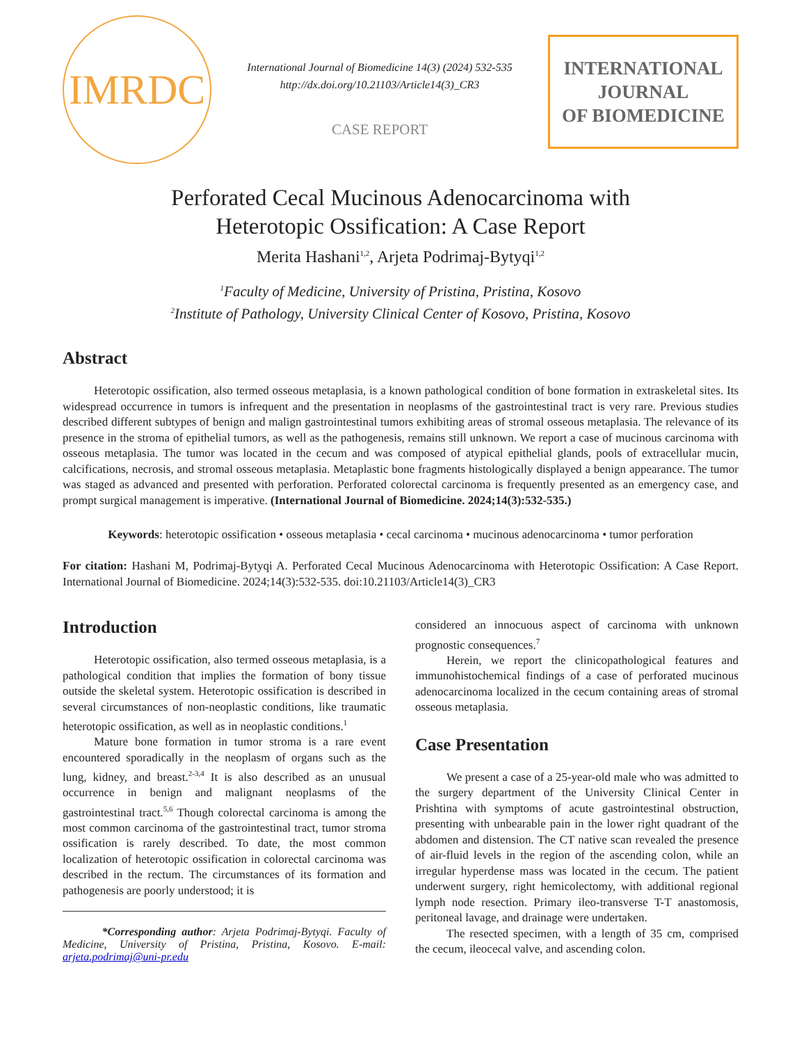IMRDC
International Journal of Biomedicine 14(3) (2024) 532-535
http://dx.doi.org/10.21103/Article14(3)_CR3
CASE REPORT
INTERNATIONAL
JOURNAL
OF BIOMEDICINE
Perforated Cecal Mucinous Adenocarcinoma with
Heterotopic Ossification: A Case Report
Merita Hashani<sup>1,2</sup>, Arjeta Podrimaj-Bytyqi<sup>1,2</sup>
<sup>1</sup> Faculty of Medicine, University of Pristina, Pristina, Kosovo
<sup>2</sup> Institute of Pathology, University Clinical Center of Kosovo, Pristina, Kosovo
Abstract
Heterotopic ossification, also termed osseous metaplasia, is a known pathological condition of bone formation in extraskeletal sites. Its widespread occurrence in tumors is infrequent and the presentation in neoplasms of the gastrointestinal tract is very rare. Previous studies described different subtypes of benign and malign gastrointestinal tumors exhibiting areas of stromal osseous metaplasia. The relevance of its presence in the stroma of epithelial tumors, as well as the pathogenesis, remains still unknown. We report a case of mucinous carcinoma with osseous metaplasia. The tumor was located in the cecum and was composed of atypical epithelial glands, pools of extracellular mucin, calcifications, necrosis, and stromal osseous metaplasia. Metaplastic bone fragments histologically displayed a benign appearance. The tumor was staged as advanced and presented with perforation. Perforated colorectal carcinoma is frequently presented as an emergency case, and prompt surgical management is imperative. (International Journal of Biomedicine. 2024;14(3):532-535.)
Keywords: heterotopic ossification • osseous metaplasia • cecal carcinoma • mucinous adenocarcinoma • tumor perforation
For citation: Hashani M, Podrimaj-Bytyqi A. Perforated Cecal Mucinous Adenocarcinoma with Heterotopic Ossification: A Case Report. International Journal of Biomedicine. 2024;14(3):532-535. doi:10.21103/Article14(3)_CR3
Introduction
Heterotopic ossification, also termed osseous metaplasia, is a pathological condition that implies the formation of bony tissue outside the skeletal system. Heterotopic ossification is described in several circumstances of non-neoplastic conditions, like traumatic heterotopic ossification, as well as in neoplastic conditions.<sup>1</sup>
Mature bone formation in tumor stroma is a rare event encountered sporadically in the neoplasm of organs such as the lung, kidney, and breast.<sup>2-3,4</sup> It is also described as an unusual occurrence in benign and malignant neoplasms of the gastrointestinal tract.<sup>5,6</sup> Though colorectal carcinoma is among the most common carcinoma of the gastrointestinal tract, tumor stroma ossification is rarely described. To date, the most common localization of heterotopic ossification in colorectal carcinoma was described in the rectum. The circumstances of its formation and pathogenesis are poorly understood; it is
*Corresponding author: Arjeta Podrimaj-Bytyqi. Faculty of Medicine, University of Pristina, Pristina, Kosovo. E-mail: arjeta.podrimaj@uni-pr.edu
considered an innocuous aspect of carcinoma with unknown prognostic consequences.<sup>7</sup>
Herein, we report the clinicopathological features and immunohistochemical findings of a case of perforated mucinous adenocarcinoma localized in the cecum containing areas of stromal osseous metaplasia.
Case Presentation
We present a case of a 25-year-old male who was admitted to the surgery department of the University Clinical Center in Prishtina with symptoms of acute gastrointestinal obstruction, presenting with unbearable pain in the lower right quadrant of the abdomen and distension. The CT native scan revealed the presence of air-fluid levels in the region of the ascending colon, while an irregular hyperdense mass was located in the cecum. The patient underwent surgery, right hemicolectomy, with additional regional lymph node resection. Primary ileo-transverse T-T anastomosis, peritoneal lavage, and drainage were undertaken.
The resected specimen, with a length of 35 cm, comprised the cecum, ileocecal valve, and ascending colon.